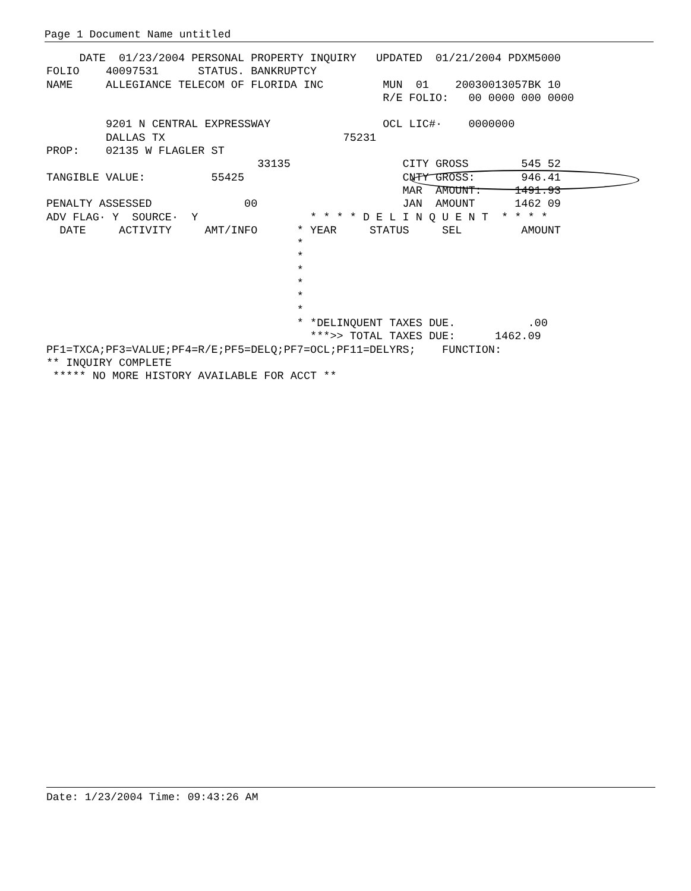Page 1 Document Name untitled
     DATE  01/23/2004 PERSONAL PROPERTY INQUIRY   UPDATED  01/21/2004 PDXM5000
FOLIO    40097531      STATUS. BANKRUPTCY
NAME     ALLEGIANCE TELECOM OF FLORIDA INC         MUN  01    20030013057BK 10
                                                   R/E FOLIO:   00 0000 000 0000

         9201 N CENTRAL EXPRESSWAY                 OCL LIC#·    0000000
         DALLAS TX                           75231
PROP:    02135 W FLAGLER ST
                                33135                 CITY GROSS        545 52
TANGIBLE VALUE:          55425                        CNTY GROSS:       946.41
                                                      MAR  AMOUNT:     1491.93
PENALTY ASSESSED              00                      JAN  AMOUNT      1462 09
ADV FLAG· Y  SOURCE·  Y                 * * * * D E L I N Q U E N T  * * * *
  DATE     ACTIVITY     AMT/INFO      * YEAR     STATUS     SEL         AMOUNT
                                      *
                                      *
                                      *
                                      *
                                      *
                                      *
                                      * *DELINQUENT TAXES DUE.           .00
                                        ***>> TOTAL TAXES DUE:      1462.09
PF1=TXCA;PF3=VALUE;PF4=R/E;PF5=DELQ;PF7=OCL;PF11=DELYRS;    FUNCTION:
** INQUIRY COMPLETE
 ***** NO MORE HISTORY AVAILABLE FOR ACCT **
Date: 1/23/2004 Time: 09:43:26 AM